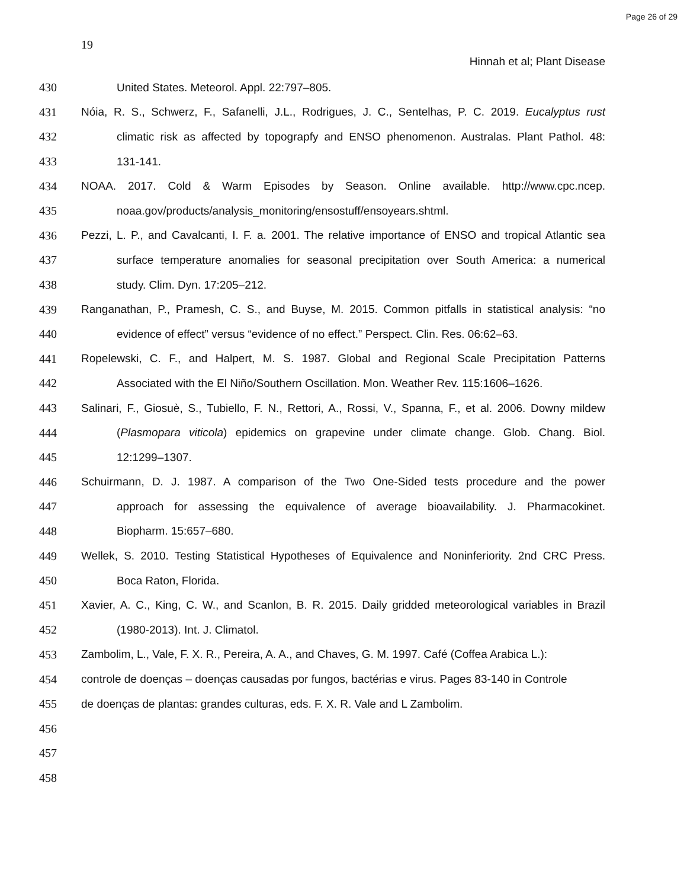Page 26 of 29
19
Hinnah et al; Plant Disease
430 United States. Meteorol. Appl. 22:797–805.
431 Nóia, R. S., Schwerz, F., Safanelli, J.L., Rodrigues, J. C., Sentelhas, P. C. 2019. Eucalyptus rust
432 climatic risk as affected by topograpfy and ENSO phenomenon. Australas. Plant Pathol. 48:
433 131-141.
434 NOAA. 2017. Cold & Warm Episodes by Season. Online available. http://www.cpc.ncep.
435 noaa.gov/products/analysis_monitoring/ensostuff/ensoyears.shtml.
436 Pezzi, L. P., and Cavalcanti, I. F. a. 2001. The relative importance of ENSO and tropical Atlantic sea
437 surface temperature anomalies for seasonal precipitation over South America: a numerical
438 study. Clim. Dyn. 17:205–212.
439 Ranganathan, P., Pramesh, C. S., and Buyse, M. 2015. Common pitfalls in statistical analysis: “no
440 evidence of effect” versus “evidence of no effect.” Perspect. Clin. Res. 06:62–63.
441 Ropelewski, C. F., and Halpert, M. S. 1987. Global and Regional Scale Precipitation Patterns
442 Associated with the El Niño/Southern Oscillation. Mon. Weather Rev. 115:1606–1626.
443 Salinari, F., Giosuè, S., Tubiello, F. N., Rettori, A., Rossi, V., Spanna, F., et al. 2006. Downy mildew
444 (Plasmopara viticola) epidemics on grapevine under climate change. Glob. Chang. Biol.
445 12:1299–1307.
446 Schuirmann, D. J. 1987. A comparison of the Two One-Sided tests procedure and the power
447 approach for assessing the equivalence of average bioavailability. J. Pharmacokinet.
448 Biopharm. 15:657–680.
449 Wellek, S. 2010. Testing Statistical Hypotheses of Equivalence and Noninferiority. 2nd CRC Press.
450 Boca Raton, Florida.
451 Xavier, A. C., King, C. W., and Scanlon, B. R. 2015. Daily gridded meteorological variables in Brazil
452 (1980-2013). Int. J. Climatol.
453 Zambolim, L., Vale, F. X. R., Pereira, A. A., and Chaves, G. M. 1997. Café (Coffea Arabica L.):
454 controle de doenças – doenças causadas por fungos, bactérias e virus. Pages 83-140 in Controle
455 de doenças de plantas: grandes culturas, eds. F. X. R. Vale and L Zambolim.
456
457
458